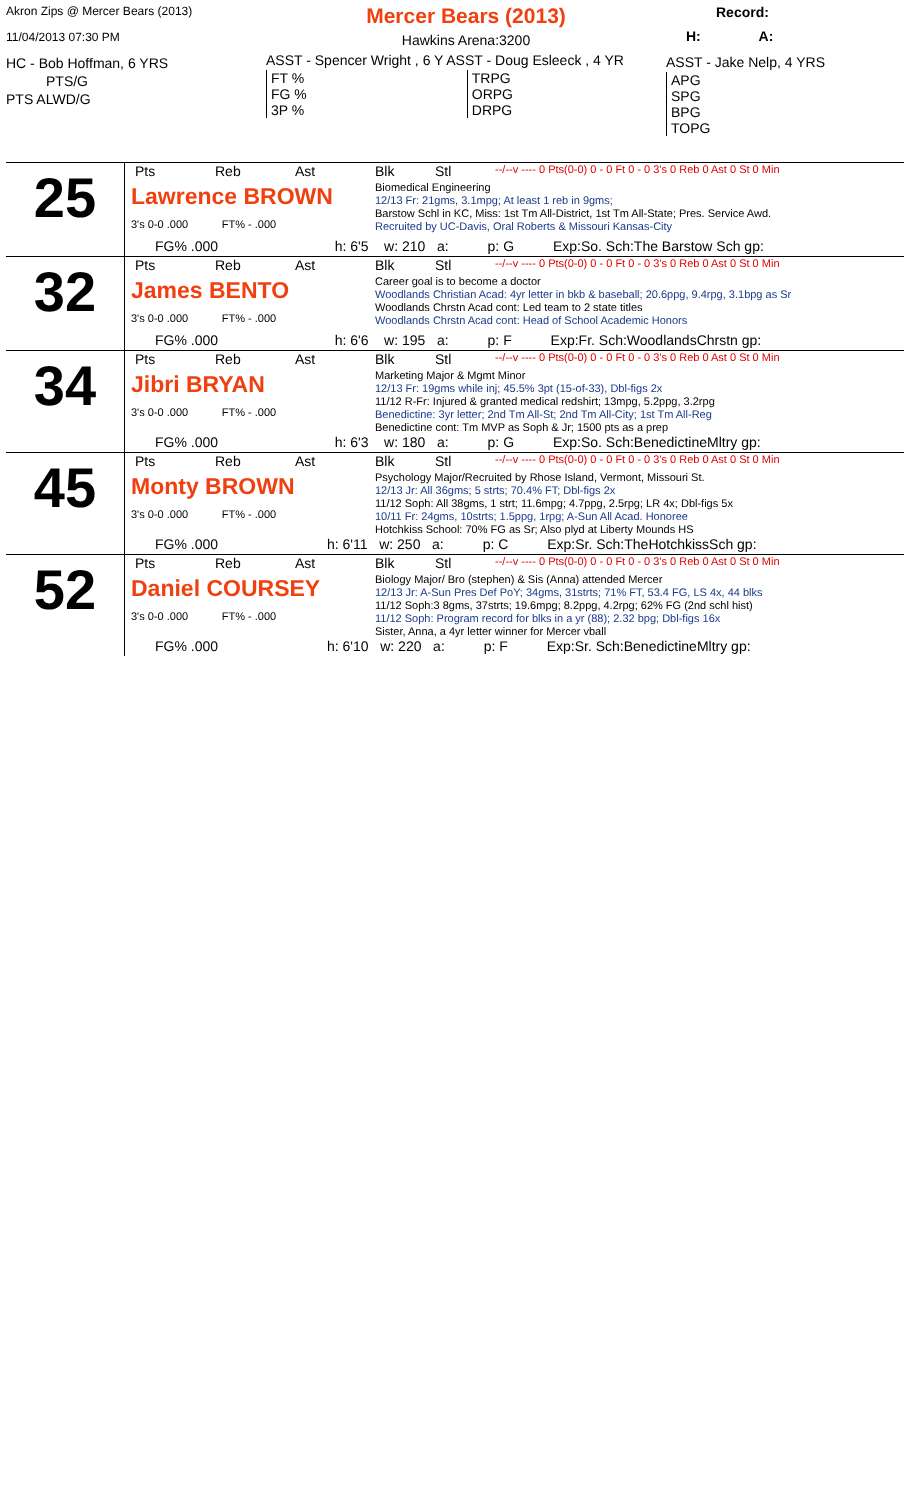Akron Zips @ Mercer Bears (2013)
11/04/2013 07:30 PM
HC - Bob Hoffman, 6 YRS
PTS/G
PTS ALWD/G
Mercer Bears (2013)
Hawkins Arena:3200
ASST - Spencer Wright , 6 Y ASST - Doug Esleeck , 4 YR
FT %
FG %
3P %
TRPG
ORPG
DRPG
Record:
H: A:
ASST - Jake Nelp, 4 YRS
APG
SPG
BPG
TOPG
| 25 | Pts Reb Ast Lawrence BROWN 3's 0-0 .000 FT% - .000 Blk Stl --/--v ---- 0 Pts(0-0) 0 - 0 Ft 0 - 0 3's 0 Reb 0 Ast 0 St 0 Min Biomedical Engineering 12/13 Fr: 21gms, 3.1mpg; At least 1 reb in 9gms; Barstow Schl in KC, Miss: 1st Tm All-District, 1st Tm All-State; Pres. Service Awd. Recruited by UC-Davis, Oral Roberts & Missouri Kansas-City FG% .000 h: 6'5 w: 210 a: p: G Exp:So. Sch:The Barstow Sch gp: |
| 32 | Pts Reb Ast James BENTO 3's 0-0 .000 FT% - .000 Blk Stl --/--v ---- 0 Pts(0-0) 0 - 0 Ft 0 - 0 3's 0 Reb 0 Ast 0 St 0 Min Career goal is to become a doctor Woodlands Christian Acad: 4yr letter in bkb & baseball; 20.6ppg, 9.4rpg, 3.1bpg as Sr Woodlands Chrstn Acad cont: Led team to 2 state titles Woodlands Chrstn Acad cont: Head of School Academic Honors FG% .000 h: 6'6 w: 195 a: p: F Exp:Fr. Sch:WoodlandsChrstn gp: |
| 34 | Pts Reb Ast Jibri BRYAN 3's 0-0 .000 FT% - .000 Blk Stl --/--v ---- 0 Pts(0-0) 0 - 0 Ft 0 - 0 3's 0 Reb 0 Ast 0 St 0 Min Marketing Major & Mgmt Minor 12/13 Fr: 19gms while inj; 45.5% 3pt (15-of-33), Dbl-figs 2x 11/12 R-Fr: Injured & granted medical redshirt; 13mpg, 5.2ppg, 3.2rpg Benedictine: 3yr letter; 2nd Tm All-St; 2nd Tm All-City; 1st Tm All-Reg Benedictine cont: Tm MVP as Soph & Jr; 1500 pts as a prep FG% .000 h: 6'3 w: 180 a: p: G Exp:So. Sch:BenedictineMltry gp: |
| 45 | Pts Reb Ast Monty BROWN 3's 0-0 .000 FT% - .000 Blk Stl --/--v ---- 0 Pts(0-0) 0 - 0 Ft 0 - 0 3's 0 Reb 0 Ast 0 St 0 Min Psychology Major/Recruited by Rhose Island, Vermont, Missouri St. 12/13 Jr: All 36gms; 5 strts; 70.4% FT; Dbl-figs 2x 11/12 Soph: All 38gms, 1 strt; 11.6mpg; 4.7ppg, 2.5rpg; LR 4x; Dbl-figs 5x 10/11 Fr: 24gms, 10strts; 1.5ppg, 1rpg; A-Sun All Acad. Honoree Hotchkiss School: 70% FG as Sr; Also plyd at Liberty Mounds HS FG% .000 h: 6'11 w: 250 a: p: C Exp:Sr. Sch:TheHotchkissSch gp: |
| 52 | Pts Reb Ast Daniel COURSEY 3's 0-0 .000 FT% - .000 Blk Stl --/--v ---- 0 Pts(0-0) 0 - 0 Ft 0 - 0 3's 0 Reb 0 Ast 0 St 0 Min Biology Major/ Bro (stephen) & Sis (Anna) attended Mercer 12/13 Jr: A-Sun Pres Def PoY; 34gms, 31strts; 71% FT, 53.4 FG, LS 4x, 44 blks 11/12 Soph:3 8gms, 37strts; 19.6mpg; 8.2ppg, 4.2rpg; 62% FG (2nd schl hist) 11/12 Soph: Program record for blks in a yr (88); 2.32 bpg; Dbl-figs 16x Sister, Anna, a 4yr letter winner for Mercer vball FG% .000 h: 6'10 w: 220 a: p: F Exp:Sr. Sch:BenedictineMltry gp: |